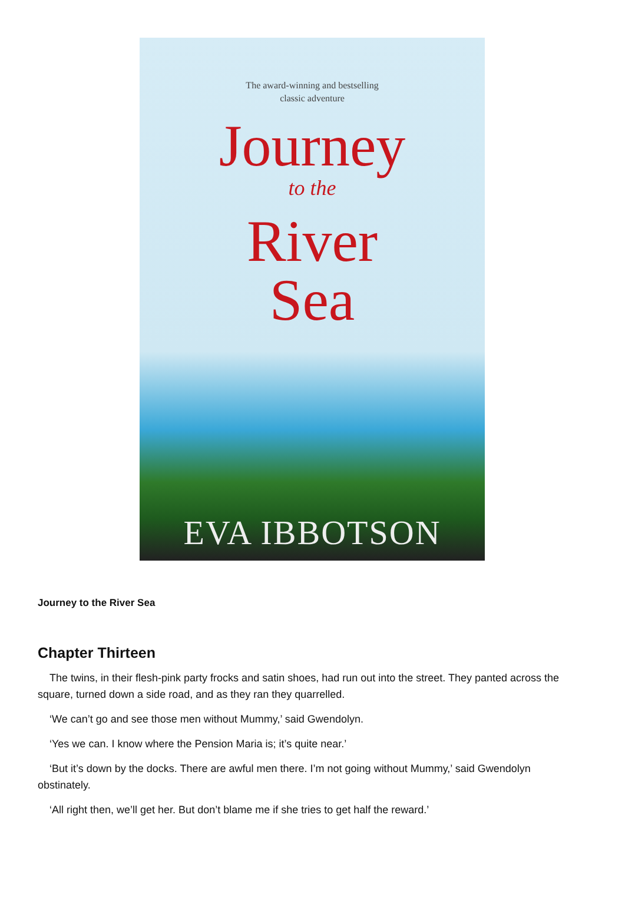The award-winning and bestselling
classic adventure
Journey
to the
River
Sea
EVA IBBOTSON
Journey to the River Sea
Chapter Thirteen
The twins, in their flesh-pink party frocks and satin shoes, had run out into the street. They panted across the square, turned down a side road, and as they ran they quarrelled.
‘We can’t go and see those men without Mummy,’ said Gwendolyn.
‘Yes we can. I know where the Pension Maria is; it’s quite near.’
‘But it’s down by the docks. There are awful men there. I’m not going without Mummy,’ said Gwendolyn obstinately.
‘All right then, we’ll get her. But don’t blame me if she tries to get half the reward.’